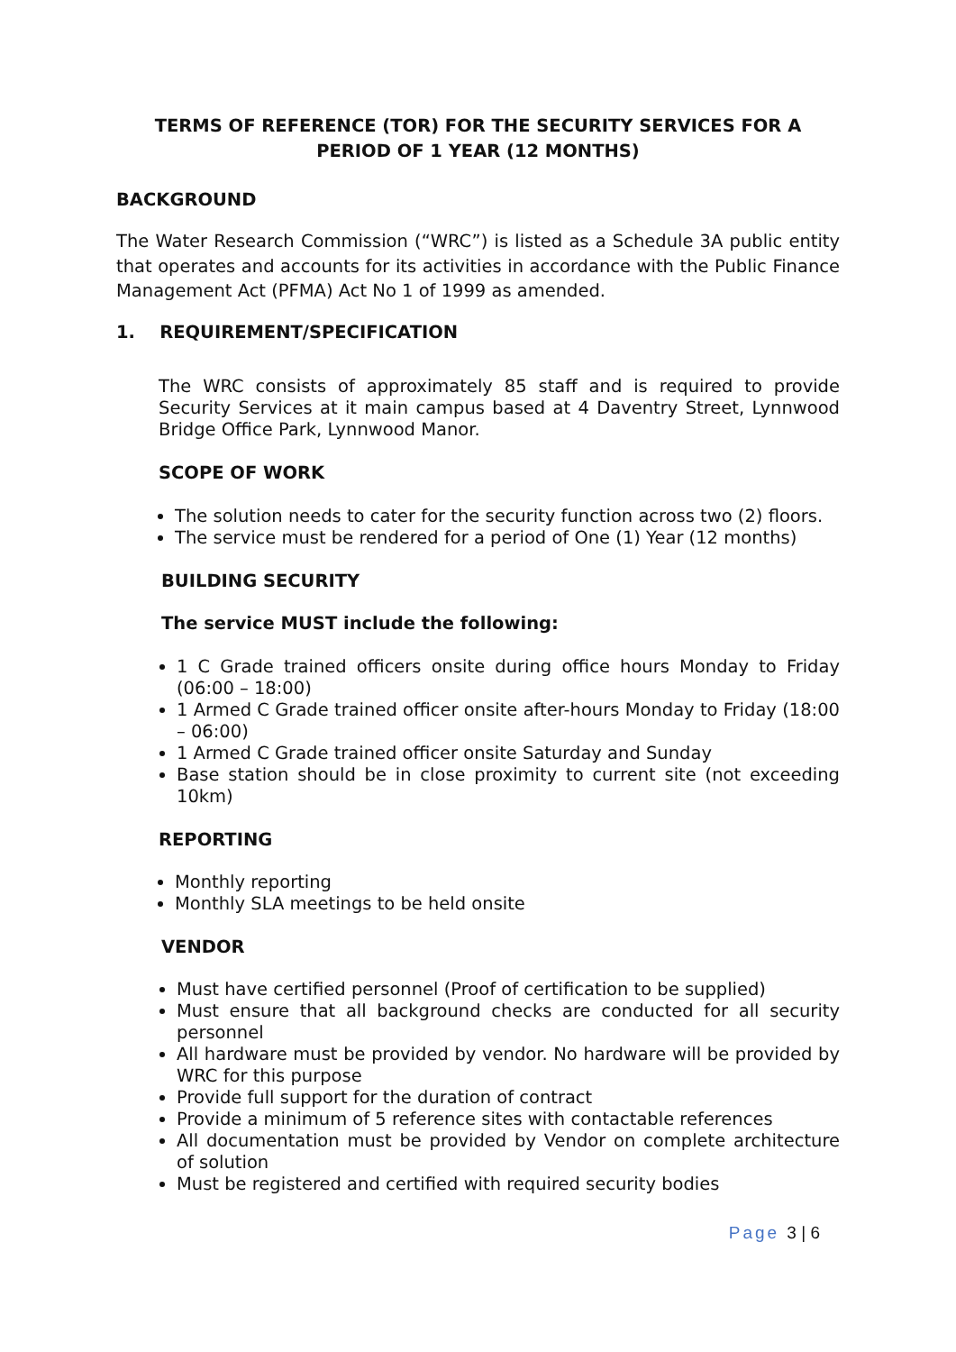TERMS OF REFERENCE (TOR) FOR THE SECURITY SERVICES FOR A PERIOD OF 1 YEAR (12 MONTHS)
BACKGROUND
The Water Research Commission (“WRC”) is listed as a Schedule 3A public entity that operates and accounts for its activities in accordance with the Public Finance Management Act (PFMA) Act No 1 of 1999 as amended.
1. REQUIREMENT/SPECIFICATION
The WRC consists of approximately 85 staff and is required to provide Security Services at it main campus based at 4 Daventry Street, Lynnwood Bridge Office Park, Lynnwood Manor.
SCOPE OF WORK
The solution needs to cater for the security function across two (2) floors.
The service must be rendered for a period of One (1) Year (12 months)
BUILDING SECURITY
The service MUST include the following:
1 C Grade trained officers onsite during office hours Monday to Friday (06:00 – 18:00)
1 Armed C Grade trained officer onsite after-hours Monday to Friday (18:00 – 06:00)
1 Armed C Grade trained officer onsite Saturday and Sunday
Base station should be in close proximity to current site (not exceeding 10km)
REPORTING
Monthly reporting
Monthly SLA meetings to be held onsite
VENDOR
Must have certified personnel (Proof of certification to be supplied)
Must ensure that all background checks are conducted for all security personnel
All hardware must be provided by vendor. No hardware will be provided by WRC for this purpose
Provide full support for the duration of contract
Provide a minimum of 5 reference sites with contactable references
All documentation must be provided by Vendor on complete architecture of solution
Must be registered and certified with required security bodies
Page 3 | 6